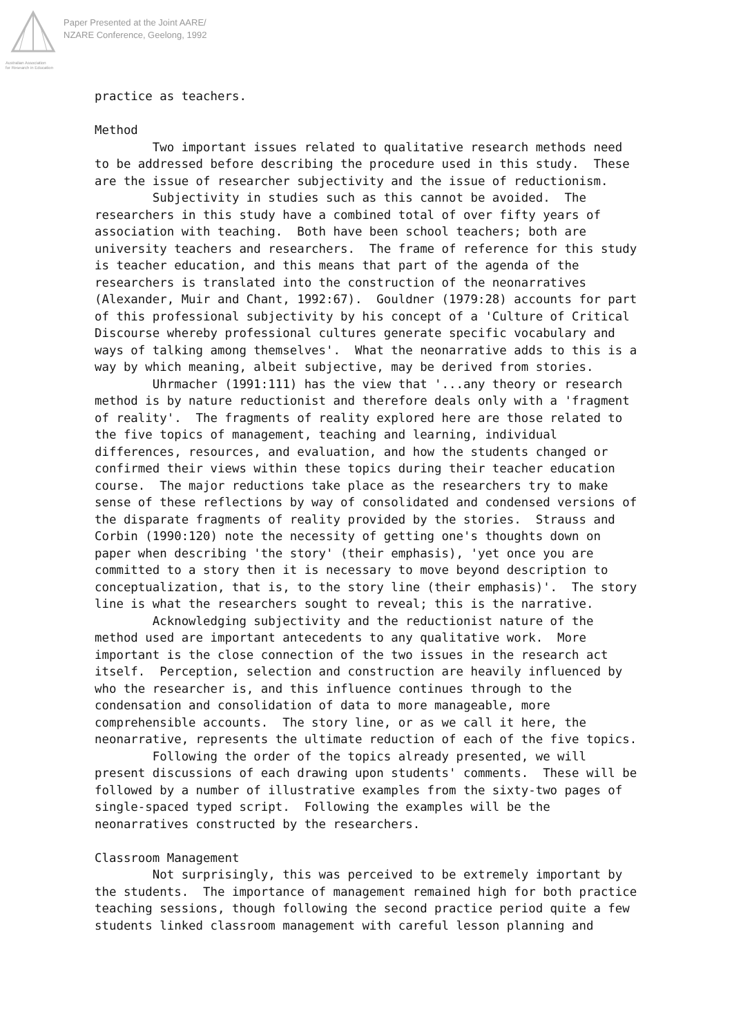Australian Association
for Research in Education
Paper Presented at the Joint AARE/
NZARE Conference, Geelong, 1992
practice as teachers. Method Two important issues related to qualitative research methods need to be addressed before describing the procedure used in this study. These are the issue of researcher subjectivity and the issue of reductionism. Subjectivity in studies such as this cannot be avoided. The researchers in this study have a combined total of over fifty years of association with teaching. Both have been school teachers; both are university teachers and researchers. The frame of reference for this study is teacher education, and this means that part of the agenda of the researchers is translated into the construction of the neonarratives (Alexander, Muir and Chant, 1992:67). Gouldner (1979:28) accounts for part of this professional subjectivity by his concept of a 'Culture of Critical Discourse whereby professional cultures generate specific vocabulary and ways of talking among themselves'. What the neonarrative adds to this is a way by which meaning, albeit subjective, may be derived from stories. Uhrmacher (1991:111) has the view that '...any theory or research method is by nature reductionist and therefore deals only with a 'fragment of reality'. The fragments of reality explored here are those related to the five topics of management, teaching and learning, individual differences, resources, and evaluation, and how the students changed or confirmed their views within these topics during their teacher education course. The major reductions take place as the researchers try to make sense of these reflections by way of consolidated and condensed versions of the disparate fragments of reality provided by the stories. Strauss and Corbin (1990:120) note the necessity of getting one's thoughts down on paper when describing 'the story' (their emphasis), 'yet once you are committed to a story then it is necessary to move beyond description to conceptualization, that is, to the story line (their emphasis)'. The story line is what the researchers sought to reveal; this is the narrative. Acknowledging subjectivity and the reductionist nature of the method used are important antecedents to any qualitative work. More important is the close connection of the two issues in the research act itself. Perception, selection and construction are heavily influenced by who the researcher is, and this influence continues through to the condensation and consolidation of data to more manageable, more comprehensible accounts. The story line, or as we call it here, the neonarrative, represents the ultimate reduction of each of the five topics. Following the order of the topics already presented, we will present discussions of each drawing upon students' comments. These will be followed by a number of illustrative examples from the sixty-two pages of single-spaced typed script. Following the examples will be the neonarratives constructed by the researchers. Classroom Management Not surprisingly, this was perceived to be extremely important by the students. The importance of management remained high for both practice teaching sessions, though following the second practice period quite a few students linked classroom management with careful lesson planning and